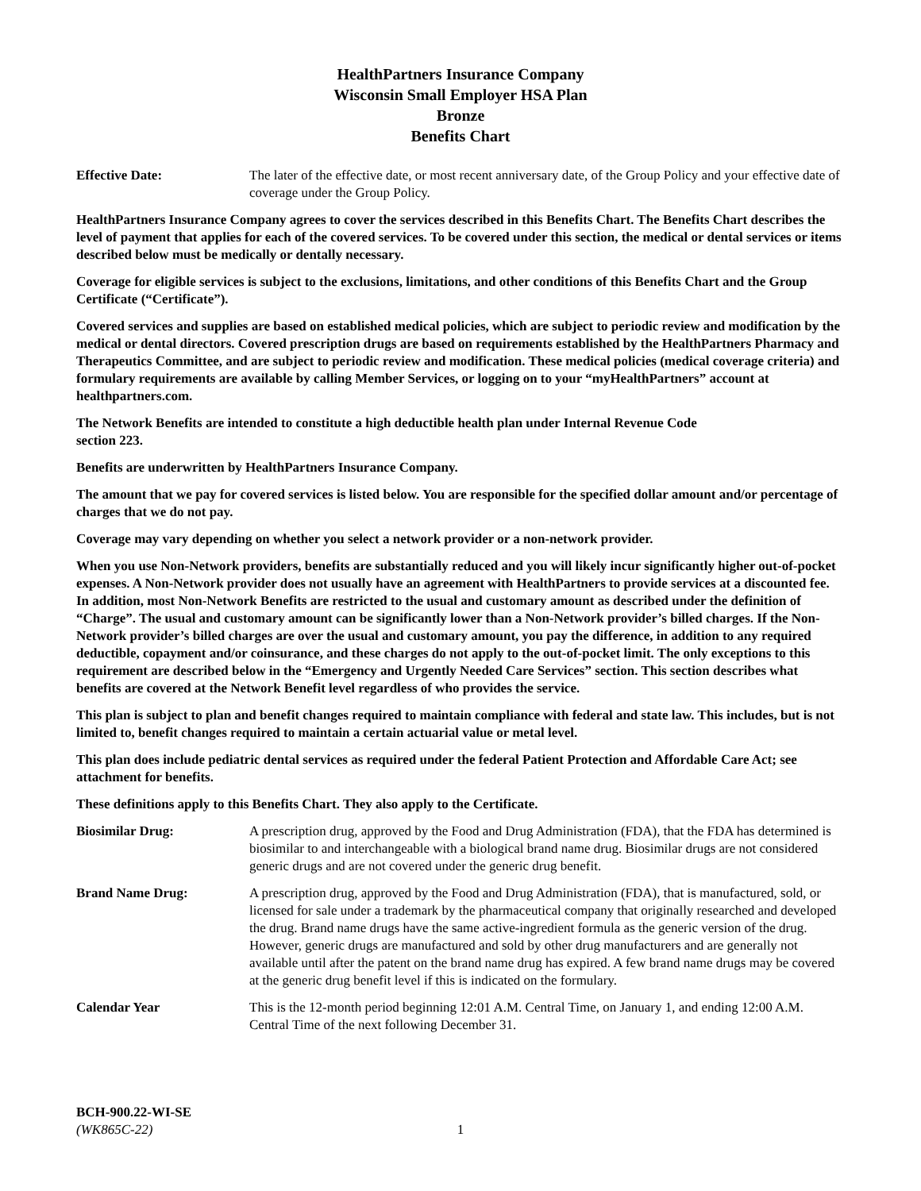HealthPartners Insurance Company
Wisconsin Small Employer HSA Plan
Bronze
Benefits Chart
Effective Date: The later of the effective date, or most recent anniversary date, of the Group Policy and your effective date of coverage under the Group Policy.
HealthPartners Insurance Company agrees to cover the services described in this Benefits Chart. The Benefits Chart describes the level of payment that applies for each of the covered services. To be covered under this section, the medical or dental services or items described below must be medically or dentally necessary.
Coverage for eligible services is subject to the exclusions, limitations, and other conditions of this Benefits Chart and the Group Certificate (“Certificate”).
Covered services and supplies are based on established medical policies, which are subject to periodic review and modification by the medical or dental directors. Covered prescription drugs are based on requirements established by the HealthPartners Pharmacy and Therapeutics Committee, and are subject to periodic review and modification. These medical policies (medical coverage criteria) and formulary requirements are available by calling Member Services, or logging on to your “myHealthPartners” account at healthpartners.com.
The Network Benefits are intended to constitute a high deductible health plan under Internal Revenue Code
section 223.
Benefits are underwritten by HealthPartners Insurance Company.
The amount that we pay for covered services is listed below. You are responsible for the specified dollar amount and/or percentage of charges that we do not pay.
Coverage may vary depending on whether you select a network provider or a non-network provider.
When you use Non-Network providers, benefits are substantially reduced and you will likely incur significantly higher out-of-pocket expenses. A Non-Network provider does not usually have an agreement with HealthPartners to provide services at a discounted fee. In addition, most Non-Network Benefits are restricted to the usual and customary amount as described under the definition of “Charge”. The usual and customary amount can be significantly lower than a Non-Network provider’s billed charges. If the Non-Network provider’s billed charges are over the usual and customary amount, you pay the difference, in addition to any required deductible, copayment and/or coinsurance, and these charges do not apply to the out-of-pocket limit. The only exceptions to this requirement are described below in the “Emergency and Urgently Needed Care Services” section. This section describes what benefits are covered at the Network Benefit level regardless of who provides the service.
This plan is subject to plan and benefit changes required to maintain compliance with federal and state law. This includes, but is not limited to, benefit changes required to maintain a certain actuarial value or metal level.
This plan does include pediatric dental services as required under the federal Patient Protection and Affordable Care Act; see attachment for benefits.
These definitions apply to this Benefits Chart. They also apply to the Certificate.
Biosimilar Drug: A prescription drug, approved by the Food and Drug Administration (FDA), that the FDA has determined is biosimilar to and interchangeable with a biological brand name drug. Biosimilar drugs are not considered generic drugs and are not covered under the generic drug benefit.
Brand Name Drug: A prescription drug, approved by the Food and Drug Administration (FDA), that is manufactured, sold, or licensed for sale under a trademark by the pharmaceutical company that originally researched and developed the drug. Brand name drugs have the same active-ingredient formula as the generic version of the drug. However, generic drugs are manufactured and sold by other drug manufacturers and are generally not available until after the patent on the brand name drug has expired. A few brand name drugs may be covered at the generic drug benefit level if this is indicated on the formulary.
Calendar Year This is the 12-month period beginning 12:01 A.M. Central Time, on January 1, and ending 12:00 A.M. Central Time of the next following December 31.
BCH-900.22-WI-SE
(WK865C-22)
1